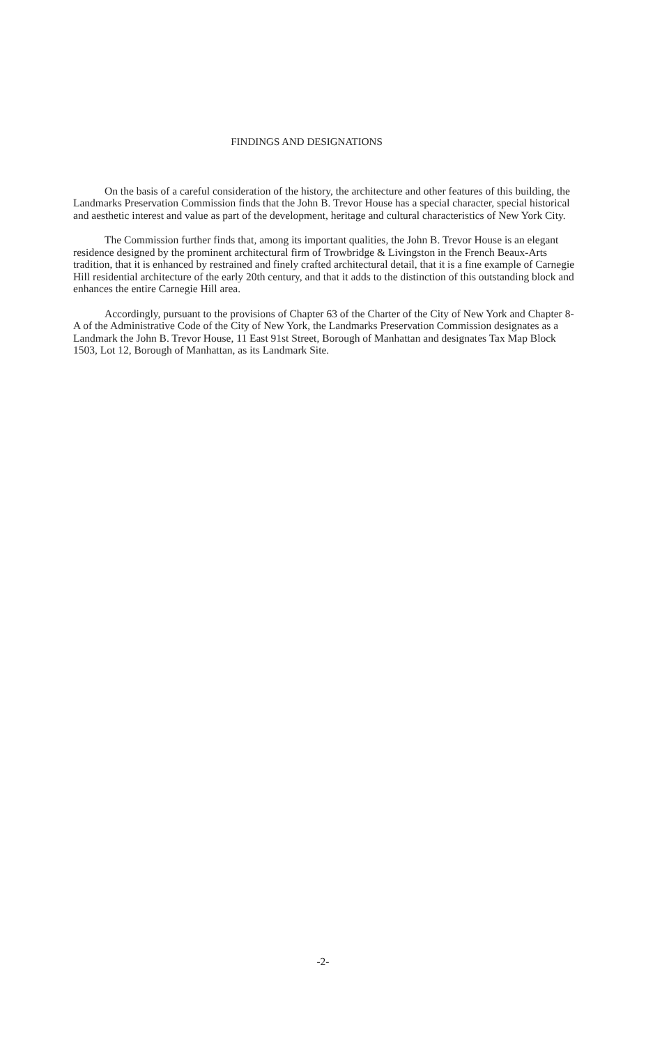FINDINGS AND DESIGNATIONS
On the basis of a careful consideration of the history, the architecture and other features of this building, the Landmarks Preservation Commission finds that the John B. Trevor House has a special character, special historical and aesthetic interest and value as part of the development, heritage and cultural characteristics of New York City.
The Commission further finds that, among its important qualities, the John B. Trevor House is an elegant residence designed by the prominent architectural firm of Trowbridge & Livingston in the French Beaux-Arts tradition, that it is enhanced by restrained and finely crafted architectural detail, that it is a fine example of Carnegie Hill residential architecture of the early 20th century, and that it adds to the distinction of this outstanding block and enhances the entire Carnegie Hill area.
Accordingly, pursuant to the provisions of Chapter 63 of the Charter of the City of New York and Chapter 8-A of the Administrative Code of the City of New York, the Landmarks Preservation Commission designates as a Landmark the John B. Trevor House, 11 East 91st Street, Borough of Manhattan and designates Tax Map Block 1503, Lot 12, Borough of Manhattan, as its Landmark Site.
-2-